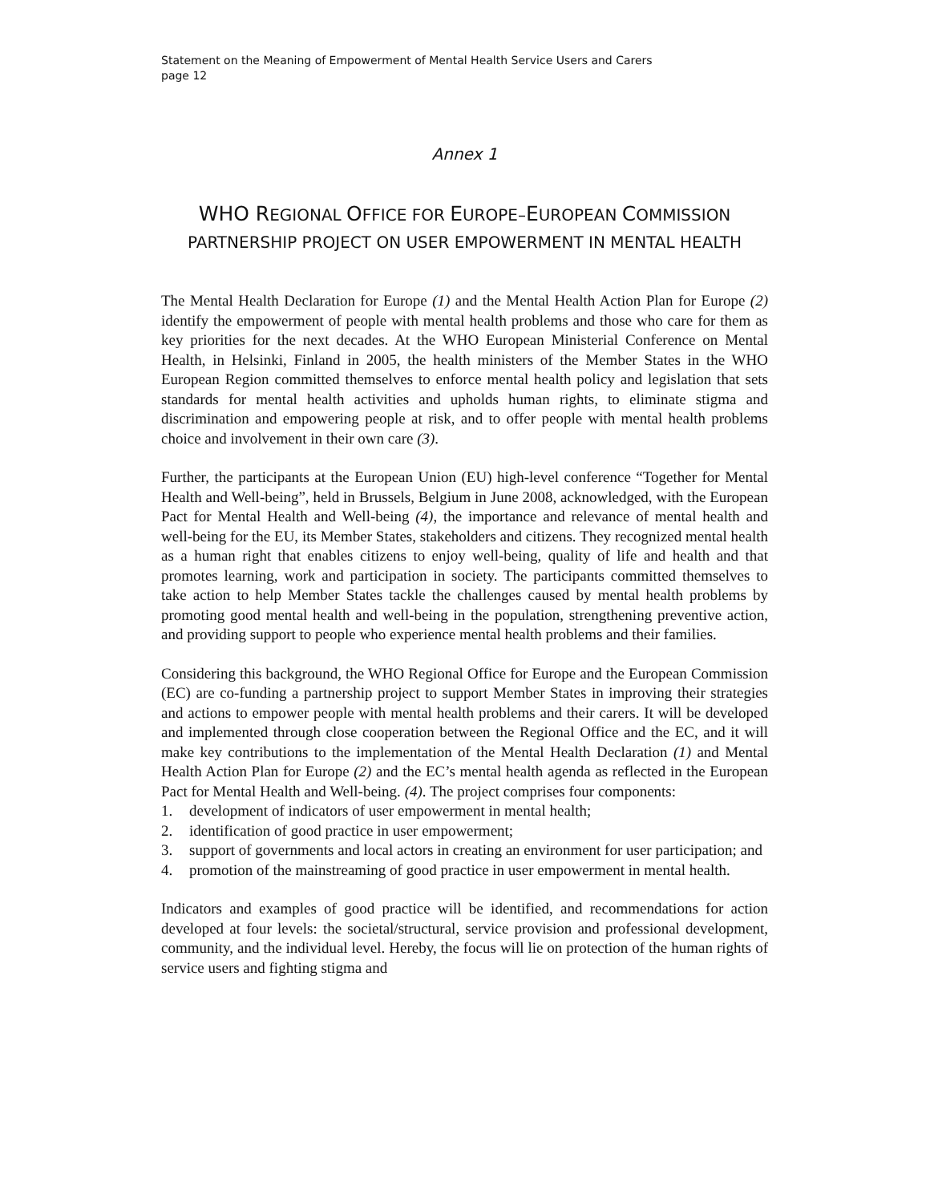Statement on the Meaning of Empowerment of Mental Health Service Users and Carers
page 12
Annex 1
WHO REGIONAL OFFICE FOR EUROPE–EUROPEAN COMMISSION
PARTNERSHIP PROJECT ON USER EMPOWERMENT IN MENTAL HEALTH
The Mental Health Declaration for Europe (1) and the Mental Health Action Plan for Europe (2) identify the empowerment of people with mental health problems and those who care for them as key priorities for the next decades. At the WHO European Ministerial Conference on Mental Health, in Helsinki, Finland in 2005, the health ministers of the Member States in the WHO European Region committed themselves to enforce mental health policy and legislation that sets standards for mental health activities and upholds human rights, to eliminate stigma and discrimination and empowering people at risk, and to offer people with mental health problems choice and involvement in their own care (3).
Further, the participants at the European Union (EU) high-level conference “Together for Mental Health and Well-being”, held in Brussels, Belgium in June 2008, acknowledged, with the European Pact for Mental Health and Well-being (4), the importance and relevance of mental health and well-being for the EU, its Member States, stakeholders and citizens. They recognized mental health as a human right that enables citizens to enjoy well-being, quality of life and health and that promotes learning, work and participation in society. The participants committed themselves to take action to help Member States tackle the challenges caused by mental health problems by promoting good mental health and well-being in the population, strengthening preventive action, and providing support to people who experience mental health problems and their families.
Considering this background, the WHO Regional Office for Europe and the European Commission (EC) are co-funding a partnership project to support Member States in improving their strategies and actions to empower people with mental health problems and their carers. It will be developed and implemented through close cooperation between the Regional Office and the EC, and it will make key contributions to the implementation of the Mental Health Declaration (1) and Mental Health Action Plan for Europe (2) and the EC’s mental health agenda as reflected in the European Pact for Mental Health and Well-being. (4). The project comprises four components:
1. development of indicators of user empowerment in mental health;
2. identification of good practice in user empowerment;
3. support of governments and local actors in creating an environment for user participation; and
4. promotion of the mainstreaming of good practice in user empowerment in mental health.
Indicators and examples of good practice will be identified, and recommendations for action developed at four levels: the societal/structural, service provision and professional development, community, and the individual level. Hereby, the focus will lie on protection of the human rights of service users and fighting stigma and